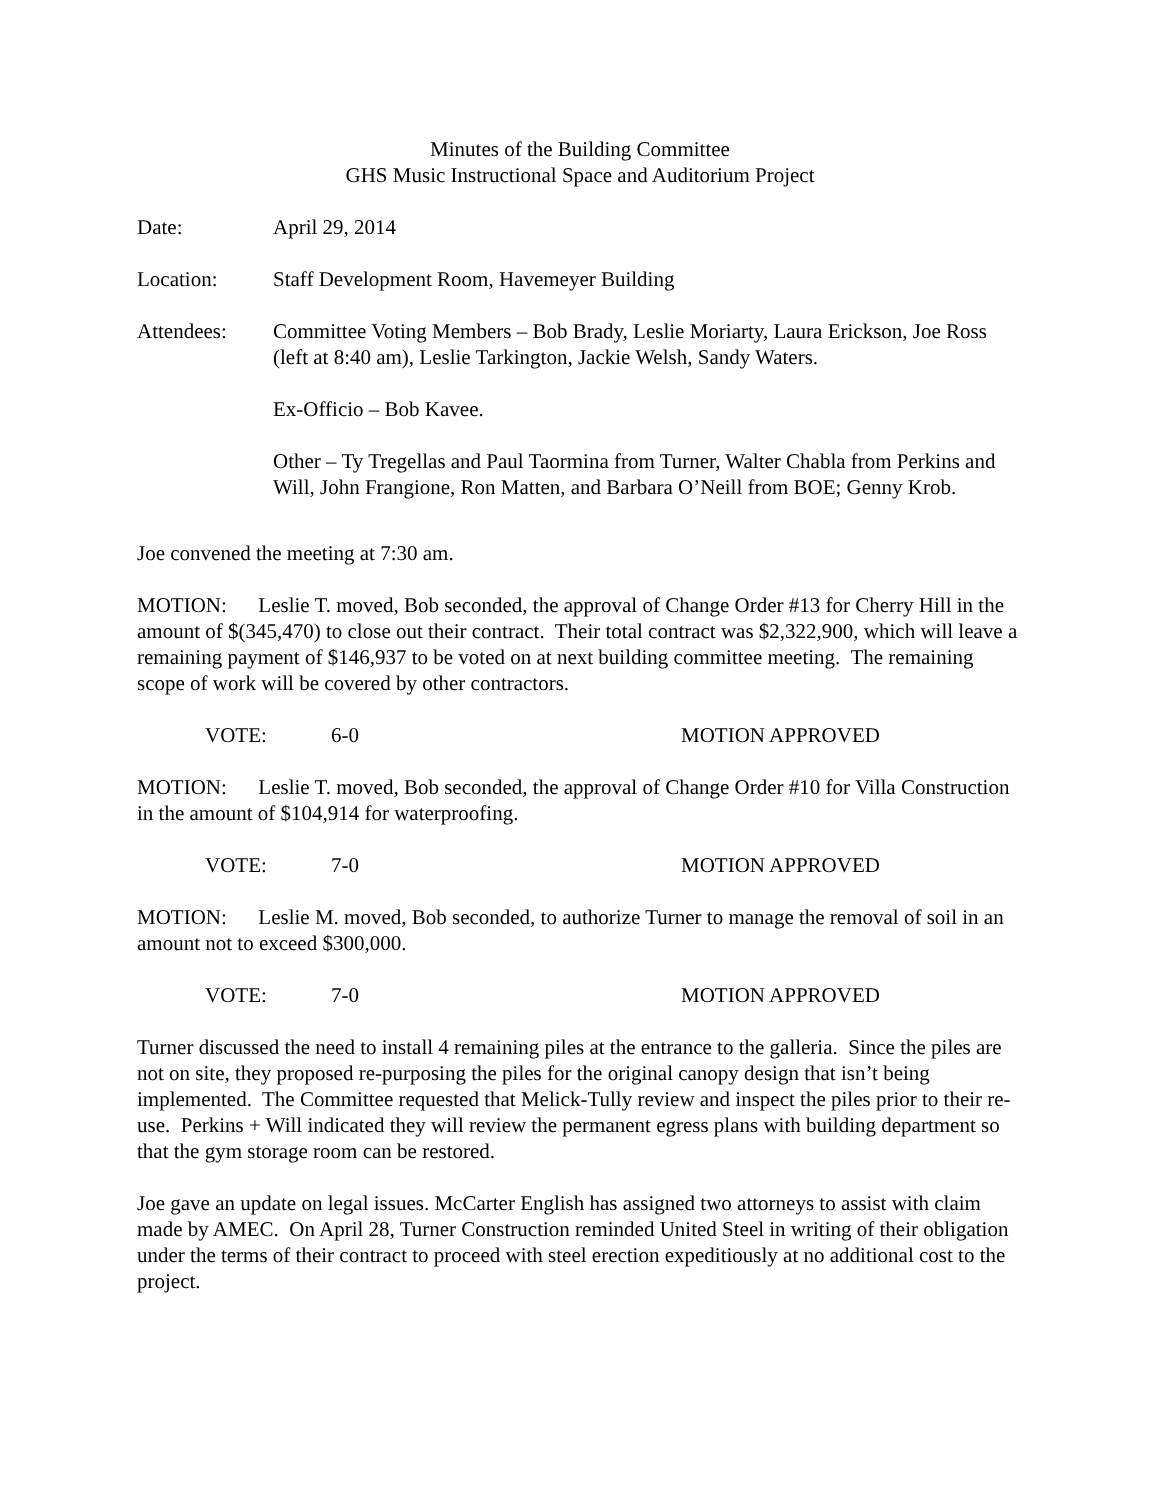Minutes of the Building Committee
GHS Music Instructional Space and Auditorium Project
Date: April 29, 2014
Location: Staff Development Room, Havemeyer Building
Attendees: Committee Voting Members – Bob Brady, Leslie Moriarty, Laura Erickson, Joe Ross (left at 8:40 am), Leslie Tarkington, Jackie Welsh, Sandy Waters.
Ex-Officio – Bob Kavee.
Other – Ty Tregellas and Paul Taormina from Turner, Walter Chabla from Perkins and Will, John Frangione, Ron Matten, and Barbara O’Neill from BOE; Genny Krob.
Joe convened the meeting at 7:30 am.
MOTION: Leslie T. moved, Bob seconded, the approval of Change Order #13 for Cherry Hill in the amount of $(345,470) to close out their contract. Their total contract was $2,322,900, which will leave a remaining payment of $146,937 to be voted on at next building committee meeting. The remaining scope of work will be covered by other contractors.
VOTE: 6-0 MOTION APPROVED
MOTION: Leslie T. moved, Bob seconded, the approval of Change Order #10 for Villa Construction in the amount of $104,914 for waterproofing.
VOTE: 7-0 MOTION APPROVED
MOTION: Leslie M. moved, Bob seconded, to authorize Turner to manage the removal of soil in an amount not to exceed $300,000.
VOTE: 7-0 MOTION APPROVED
Turner discussed the need to install 4 remaining piles at the entrance to the galleria. Since the piles are not on site, they proposed re-purposing the piles for the original canopy design that isn’t being implemented. The Committee requested that Melick-Tully review and inspect the piles prior to their re-use. Perkins + Will indicated they will review the permanent egress plans with building department so that the gym storage room can be restored.
Joe gave an update on legal issues. McCarter English has assigned two attorneys to assist with claim made by AMEC. On April 28, Turner Construction reminded United Steel in writing of their obligation under the terms of their contract to proceed with steel erection expeditiously at no additional cost to the project.